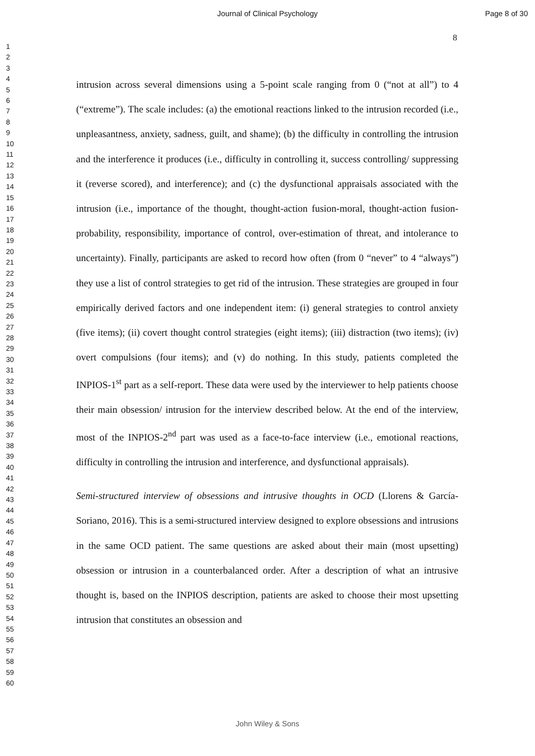Journal of Clinical Psychology Page 8 of 30
8
1
2
3
4
5
6
7
8
9
10
11
12
13
14
15
16
17
18
19
20
21
22
23
24
25
26
27
28
29
30
31
32
33
34
35
36
37
38
39
40
41
42
43
44
45
46
47
48
49
50
51
52
53
54
55
56
57
58
59
60
intrusion across several dimensions using a 5-point scale ranging from 0 (“not at all”) to 4 (“extreme”). The scale includes: (a) the emotional reactions linked to the intrusion recorded (i.e., unpleasantness, anxiety, sadness, guilt, and shame); (b) the difficulty in controlling the intrusion and the interference it produces (i.e., difficulty in controlling it, success controlling/ suppressing it (reverse scored), and interference); and (c) the dysfunctional appraisals associated with the intrusion (i.e., importance of the thought, thought-action fusion-moral, thought-action fusion-probability, responsibility, importance of control, over-estimation of threat, and intolerance to uncertainty). Finally, participants are asked to record how often (from 0 “never” to 4 “always”) they use a list of control strategies to get rid of the intrusion. These strategies are grouped in four empirically derived factors and one independent item: (i) general strategies to control anxiety (five items); (ii) covert thought control strategies (eight items); (iii) distraction (two items); (iv) overt compulsions (four items); and (v) do nothing. In this study, patients completed the INPIOS-1<sup>st</sup> part as a self-report. These data were used by the interviewer to help patients choose their main obsession/ intrusion for the interview described below. At the end of the interview, most of the INPIOS-2<sup>nd</sup> part was used as a face-to-face interview (i.e., emotional reactions, difficulty in controlling the intrusion and interference, and dysfunctional appraisals).
Semi-structured interview of obsessions and intrusive thoughts in OCD (Llorens & García-Soriano, 2016). This is a semi-structured interview designed to explore obsessions and intrusions in the same OCD patient. The same questions are asked about their main (most upsetting) obsession or intrusion in a counterbalanced order. After a description of what an intrusive thought is, based on the INPIOS description, patients are asked to choose their most upsetting intrusion that constitutes an obsession and
John Wiley & Sons